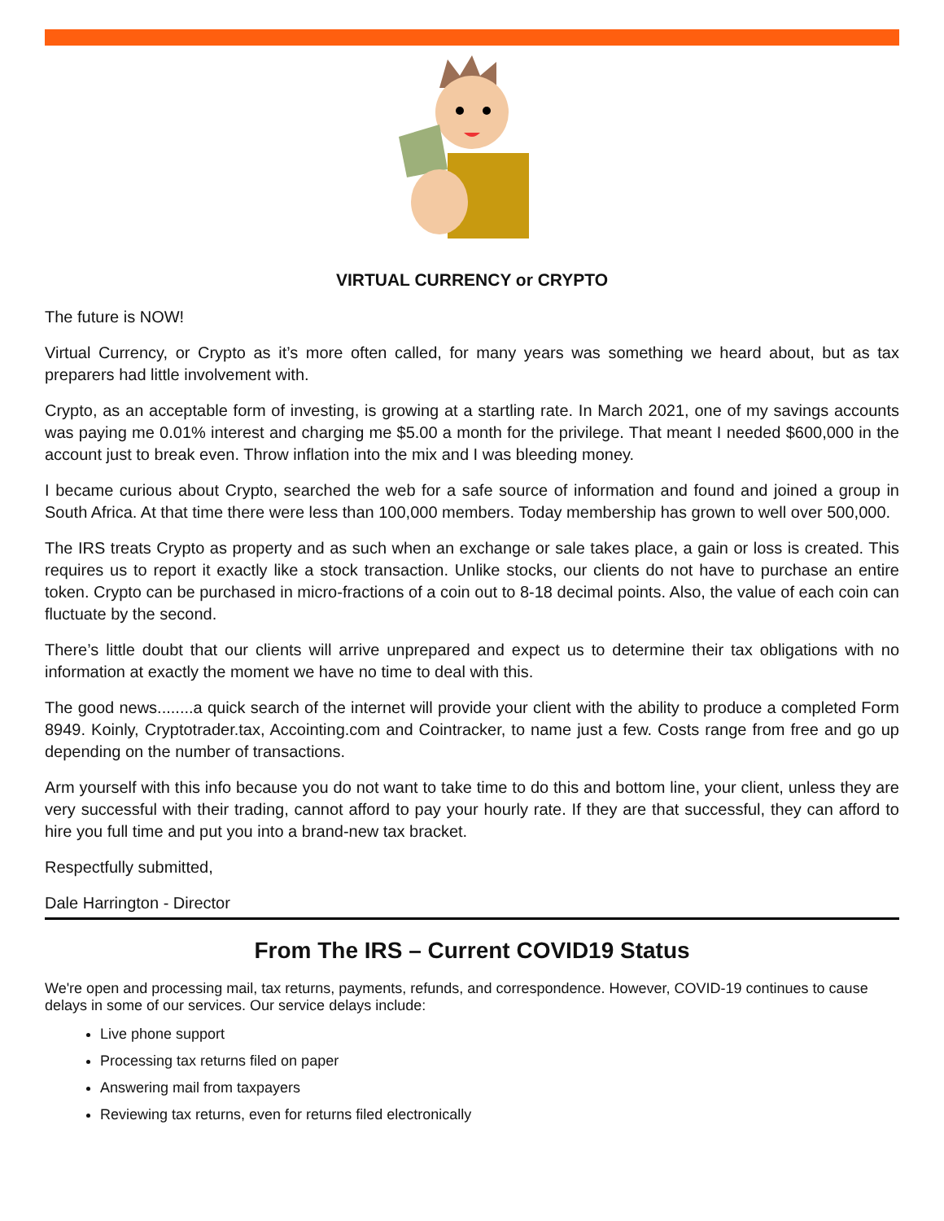VIRTUAL CURRENCY or CRYPTO
The future is NOW!
Virtual Currency, or Crypto as it’s more often called, for many years was something we heard about, but as tax preparers had little involvement with.
Crypto, as an acceptable form of investing, is growing at a startling rate. In March 2021, one of my savings accounts was paying me 0.01% interest and charging me $5.00 a month for the privilege. That meant I needed $600,000 in the account just to break even. Throw inflation into the mix and I was bleeding money.
I became curious about Crypto, searched the web for a safe source of information and found and joined a group in South Africa. At that time there were less than 100,000 members. Today membership has grown to well over 500,000.
The IRS treats Crypto as property and as such when an exchange or sale takes place, a gain or loss is created. This requires us to report it exactly like a stock transaction. Unlike stocks, our clients do not have to purchase an entire token. Crypto can be purchased in micro-fractions of a coin out to 8-18 decimal points. Also, the value of each coin can fluctuate by the second.
There’s little doubt that our clients will arrive unprepared and expect us to determine their tax obligations with no information at exactly the moment we have no time to deal with this.
The good news........a quick search of the internet will provide your client with the ability to produce a completed Form 8949. Koinly, Cryptotrader.tax, Accointing.com and Cointracker, to name just a few. Costs range from free and go up depending on the number of transactions.
Arm yourself with this info because you do not want to take time to do this and bottom line, your client, unless they are very successful with their trading, cannot afford to pay your hourly rate. If they are that successful, they can afford to hire you full time and put you into a brand-new tax bracket.
Respectfully submitted,
Dale Harrington - Director
From The IRS – Current COVID19 Status
We're open and processing mail, tax returns, payments, refunds, and correspondence. However, COVID-19 continues to cause delays in some of our services. Our service delays include:
Live phone support
Processing tax returns filed on paper
Answering mail from taxpayers
Reviewing tax returns, even for returns filed electronically